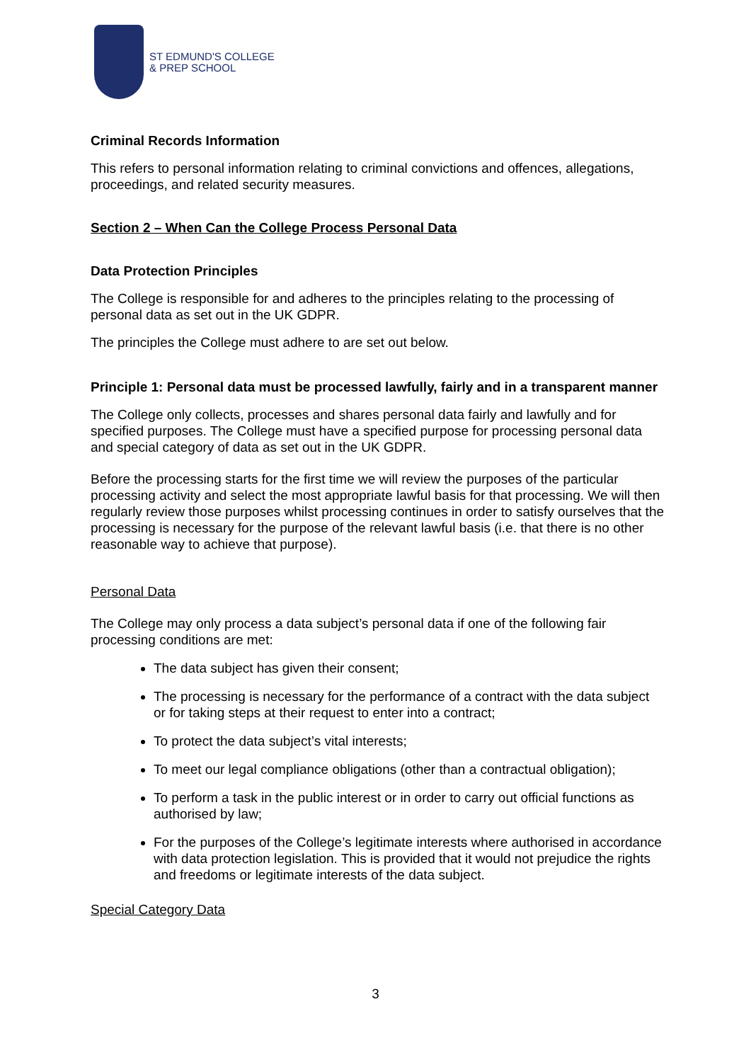ST EDMUND'S COLLEGE
& PREP SCHOOL
Criminal Records Information
This refers to personal information relating to criminal convictions and offences, allegations, proceedings, and related security measures.
Section 2 – When Can the College Process Personal Data
Data Protection Principles
The College is responsible for and adheres to the principles relating to the processing of personal data as set out in the UK GDPR.
The principles the College must adhere to are set out below.
Principle 1: Personal data must be processed lawfully, fairly and in a transparent manner
The College only collects, processes and shares personal data fairly and lawfully and for specified purposes. The College must have a specified purpose for processing personal data and special category of data as set out in the UK GDPR.
Before the processing starts for the first time we will review the purposes of the particular processing activity and select the most appropriate lawful basis for that processing. We will then regularly review those purposes whilst processing continues in order to satisfy ourselves that the processing is necessary for the purpose of the relevant lawful basis (i.e. that there is no other reasonable way to achieve that purpose).
Personal Data
The College may only process a data subject’s personal data if one of the following fair processing conditions are met:
The data subject has given their consent;
The processing is necessary for the performance of a contract with the data subject or for taking steps at their request to enter into a contract;
To protect the data subject’s vital interests;
To meet our legal compliance obligations (other than a contractual obligation);
To perform a task in the public interest or in order to carry out official functions as authorised by law;
For the purposes of the College’s legitimate interests where authorised in accordance with data protection legislation. This is provided that it would not prejudice the rights and freedoms or legitimate interests of the data subject.
Special Category Data
3